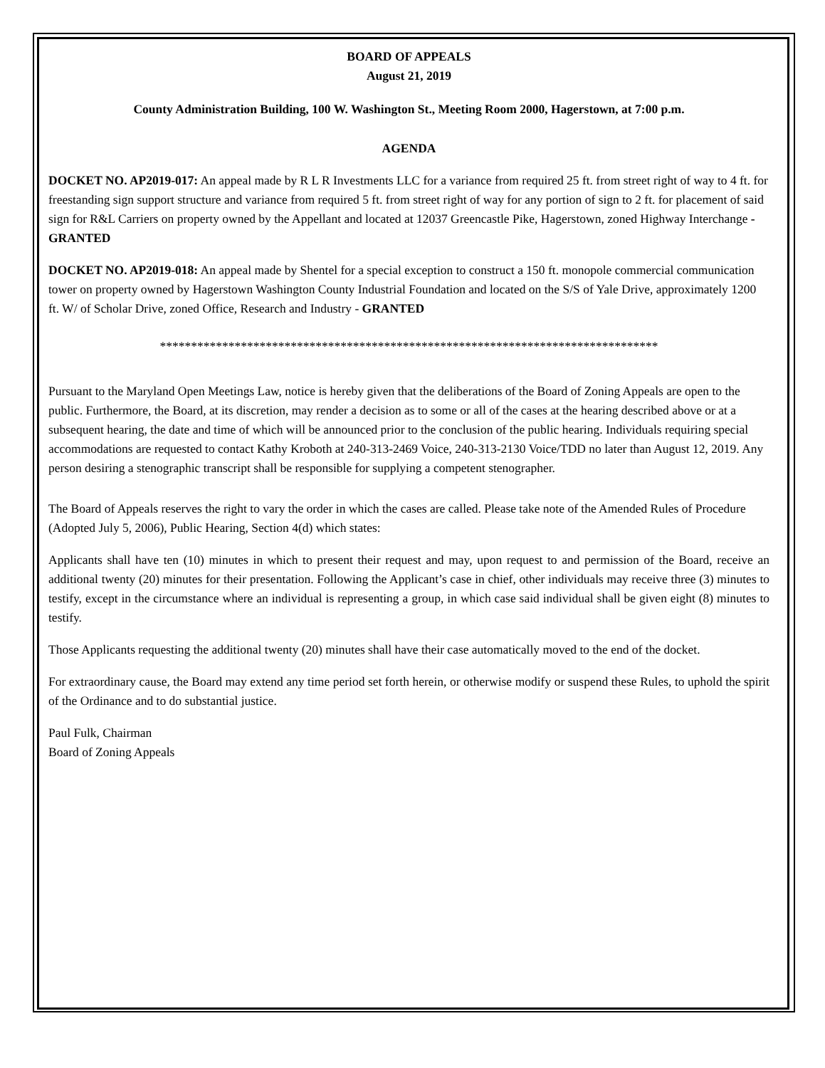BOARD OF APPEALS
August 21, 2019
County Administration Building, 100 W. Washington St., Meeting Room 2000, Hagerstown, at 7:00 p.m.
AGENDA
DOCKET NO. AP2019-017: An appeal made by R L R Investments LLC for a variance from required 25 ft. from street right of way to 4 ft. for freestanding sign support structure and variance from required 5 ft. from street right of way for any portion of sign to 2 ft. for placement of said sign for R&L Carriers on property owned by the Appellant and located at 12037 Greencastle Pike, Hagerstown, zoned Highway Interchange - GRANTED
DOCKET NO. AP2019-018: An appeal made by Shentel for a special exception to construct a 150 ft. monopole commercial communication tower on property owned by Hagerstown Washington County Industrial Foundation and located on the S/S of Yale Drive, approximately 1200 ft. W/ of Scholar Drive, zoned Office, Research and Industry - GRANTED
********************************************************************************
Pursuant to the Maryland Open Meetings Law, notice is hereby given that the deliberations of the Board of Zoning Appeals are open to the public. Furthermore, the Board, at its discretion, may render a decision as to some or all of the cases at the hearing described above or at a subsequent hearing, the date and time of which will be announced prior to the conclusion of the public hearing. Individuals requiring special accommodations are requested to contact Kathy Kroboth at 240-313-2469 Voice, 240-313-2130 Voice/TDD no later than August 12, 2019. Any person desiring a stenographic transcript shall be responsible for supplying a competent stenographer.
The Board of Appeals reserves the right to vary the order in which the cases are called. Please take note of the Amended Rules of Procedure (Adopted July 5, 2006), Public Hearing, Section 4(d) which states:
Applicants shall have ten (10) minutes in which to present their request and may, upon request to and permission of the Board, receive an additional twenty (20) minutes for their presentation. Following the Applicant’s case in chief, other individuals may receive three (3) minutes to testify, except in the circumstance where an individual is representing a group, in which case said individual shall be given eight (8) minutes to testify.
Those Applicants requesting the additional twenty (20) minutes shall have their case automatically moved to the end of the docket.
For extraordinary cause, the Board may extend any time period set forth herein, or otherwise modify or suspend these Rules, to uphold the spirit of the Ordinance and to do substantial justice.
Paul Fulk, Chairman
Board of Zoning Appeals